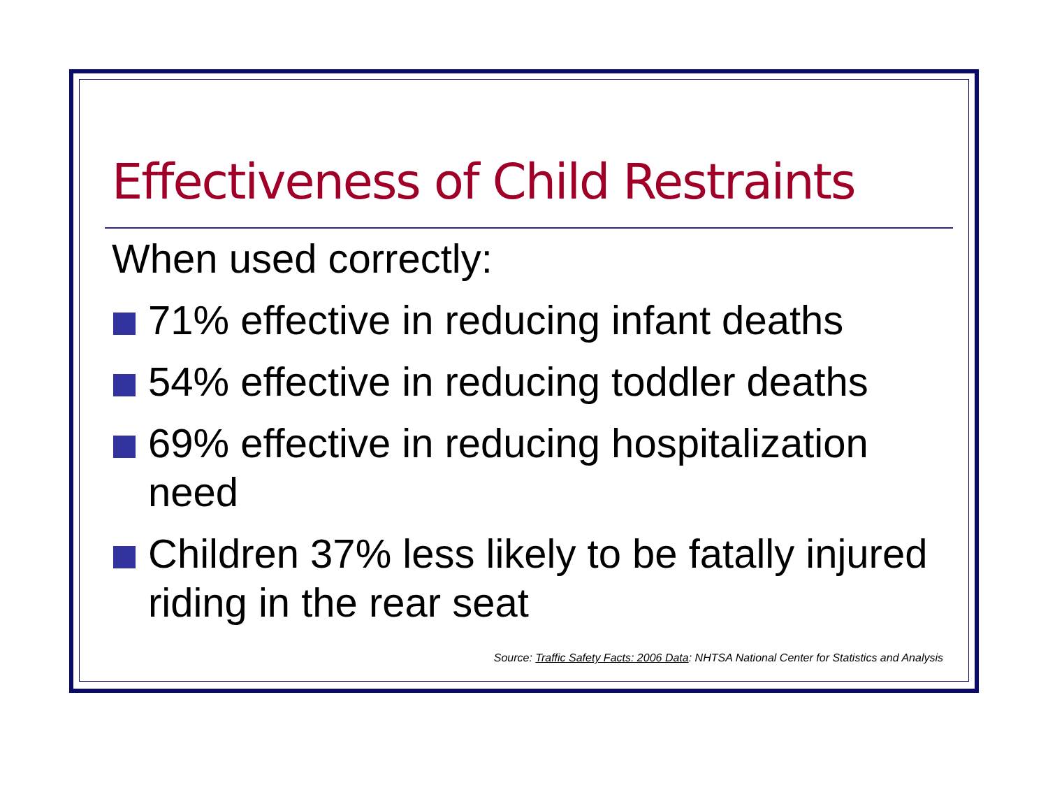Effectiveness of Child Restraints
When used correctly:
71% effective in reducing infant deaths
54% effective in reducing toddler deaths
69% effective in reducing hospitalization need
Children 37% less likely to be fatally injured riding in the rear seat
Source: Traffic Safety Facts: 2006 Data: NHTSA National Center for Statistics and Analysis